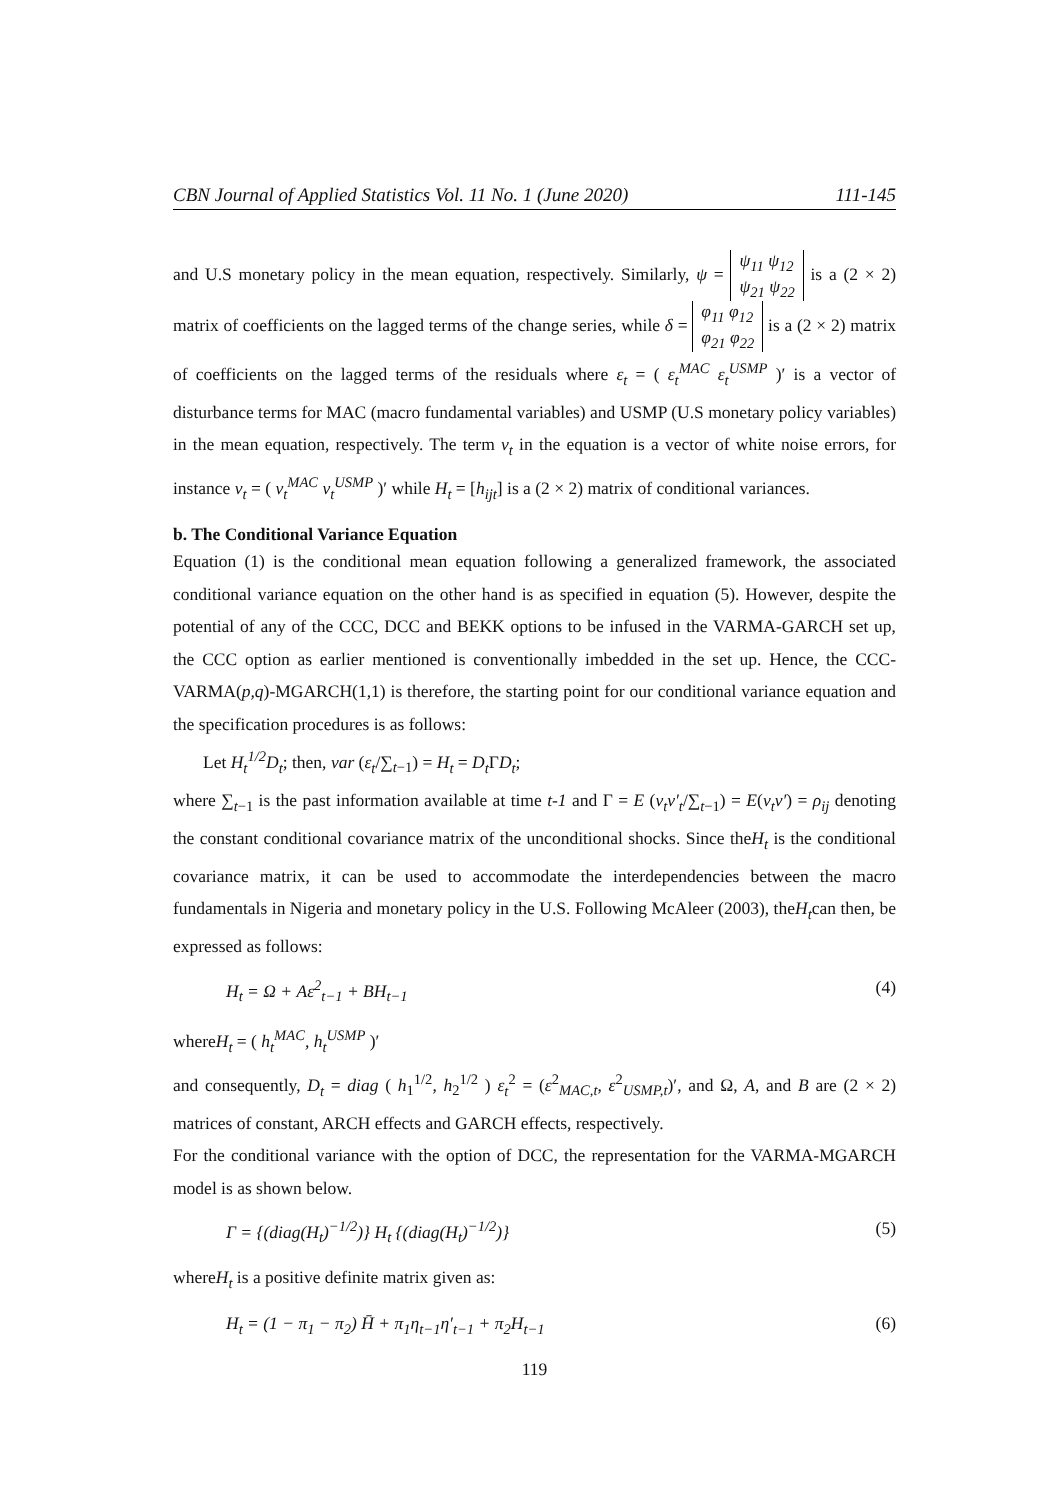CBN Journal of Applied Statistics Vol. 11 No. 1 (June 2020) 111-145
and U.S monetary policy in the mean equation, respectively. Similarly, ψ = ψ<sub>11</sub> ψ<sub>12</sub>
ψ<sub>21</sub> ψ<sub>22</sub> is a (2 × 2) matrix of coefficients on the lagged terms of the change series, while δ = φ<sub>11</sub> φ<sub>12</sub>
φ<sub>21</sub> φ<sub>22</sub> is a (2 × 2) matrix of coefficients on the lagged terms of the residuals where ε<sub>t</sub> = ( ε<sub>t</sub><sup>MAC</sup> ε<sub>t</sub><sup>USMP</sup> )′ is a vector of disturbance terms for MAC (macro fundamental variables) and USMP (U.S monetary policy variables) in the mean equation, respectively. The term v<sub>t</sub> in the equation is a vector of white noise errors, for instance v<sub>t</sub> = ( v<sub>t</sub><sup>MAC</sup> v<sub>t</sub><sup>USMP</sup> )′ while H<sub>t</sub> = [h<sub>ijt</sub>] is a (2 × 2) matrix of conditional variances.
b. The Conditional Variance Equation
Equation (1) is the conditional mean equation following a generalized framework, the associated conditional variance equation on the other hand is as specified in equation (5). However, despite the potential of any of the CCC, DCC and BEKK options to be infused in the VARMA-GARCH set up, the CCC option as earlier mentioned is conventionally imbedded in the set up. Hence, the CCC-VARMA(p,q)-MGARCH(1,1) is therefore, the starting point for our conditional variance equation and the specification procedures is as follows:
Let H<sub>t</sub><sup>1/2</sup>D<sub>t</sub>; then, var (ε<sub>t</sub>/∑<sub>t−1</sub>) = H<sub>t</sub> = D<sub>t</sub> ΓD<sub>t</sub>;
where ∑<sub>t−1</sub> is the past information available at time t-1 and Γ = E (v<sub>t</sub>v′<sub>t</sub>/∑<sub>t−1</sub>) = E(v<sub>t</sub>v′) = ρ<sub>ij</sub> denoting the constant conditional covariance matrix of the unconditional shocks. Since theH<sub>t</sub> is the conditional covariance matrix, it can be used to accommodate the interdependencies between the macro fundamentals in Nigeria and monetary policy in the U.S. Following McAleer (2003), theH<sub>t</sub>can then, be expressed as follows:
H<sub>t</sub> = Ω + Aε<sup>2</sup><sub>t−1</sub> + BH<sub>t−1</sub> (4)
whereH<sub>t</sub> = ( h<sub>t</sub><sup>MAC</sup>, h<sub>t</sub><sup>USMP</sup> )′
and consequently, D<sub>t</sub> = diag ( h<sub>1</sub><sup>1/2</sup>, h<sub>2</sub><sup>1/2</sup> ) ε<sub>t</sub><sup>2</sup> = (ε<sup>2</sup><sub>MAC,t</sub>, ε<sup>2</sup><sub>USMP,t</sub>)′, and Ω, A, and B are (2 × 2) matrices of constant, ARCH effects and GARCH effects, respectively.
For the conditional variance with the option of DCC, the representation for the VARMA-MGARCH model is as shown below.
Γ = {(diag(H<sub>t</sub>)<sup>−1/2</sup>)} H<sub>t</sub> {(diag(H<sub>t</sub>)<sup>−1/2</sup>)} (5)
whereH<sub>t</sub> is a positive definite matrix given as:
H<sub>t</sub> = (1 − π<sub>1</sub> − π<sub>2</sub>) H̄ + π<sub>1</sub>η<sub>t−1</sub>η′<sub>t−1</sub> + π<sub>2</sub>H<sub>t−1</sub> (6)
119